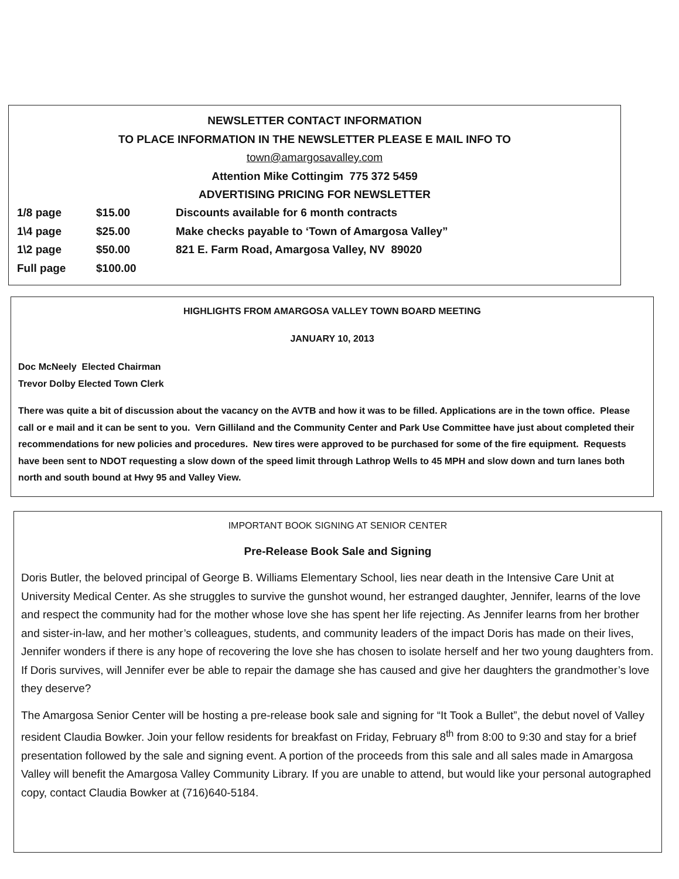NEWSLETTER CONTACT INFORMATION
TO PLACE INFORMATION IN THE NEWSLETTER PLEASE E MAIL INFO TO
town@amargosavalley.com
Attention Mike Cottingim 775 372 5459
ADVERTISING PRICING FOR NEWSLETTER
| 1/8 page | $15.00 | Discounts available for 6 month contracts |
| 1\4 page | $25.00 | Make checks payable to ‘Town of Amargosa Valley” |
| 1\2 page | $50.00 | 821 E. Farm Road, Amargosa Valley, NV 89020 |
| Full page | $100.00 | |
HIGHLIGHTS FROM AMARGOSA VALLEY TOWN BOARD MEETING
JANUARY 10, 2013
Doc McNeely Elected Chairman
Trevor Dolby Elected Town Clerk
There was quite a bit of discussion about the vacancy on the AVTB and how it was to be filled. Applications are in the town office. Please call or e mail and it can be sent to you. Vern Gilliland and the Community Center and Park Use Committee have just about completed their recommendations for new policies and procedures. New tires were approved to be purchased for some of the fire equipment. Requests have been sent to NDOT requesting a slow down of the speed limit through Lathrop Wells to 45 MPH and slow down and turn lanes both north and south bound at Hwy 95 and Valley View.
IMPORTANT BOOK SIGNING AT SENIOR CENTER
Pre-Release Book Sale and Signing
Doris Butler, the beloved principal of George B. Williams Elementary School, lies near death in the Intensive Care Unit at University Medical Center. As she struggles to survive the gunshot wound, her estranged daughter, Jennifer, learns of the love and respect the community had for the mother whose love she has spent her life rejecting. As Jennifer learns from her brother and sister-in-law, and her mother’s colleagues, students, and community leaders of the impact Doris has made on their lives, Jennifer wonders if there is any hope of recovering the love she has chosen to isolate herself and her two young daughters from. If Doris survives, will Jennifer ever be able to repair the damage she has caused and give her daughters the grandmother’s love they deserve?
The Amargosa Senior Center will be hosting a pre-release book sale and signing for “It Took a Bullet”, the debut novel of Valley resident Claudia Bowker. Join your fellow residents for breakfast on Friday, February 8<sup>th</sup> from 8:00 to 9:30 and stay for a brief presentation followed by the sale and signing event. A portion of the proceeds from this sale and all sales made in Amargosa Valley will benefit the Amargosa Valley Community Library. If you are unable to attend, but would like your personal autographed copy, contact Claudia Bowker at (716)640-5184.